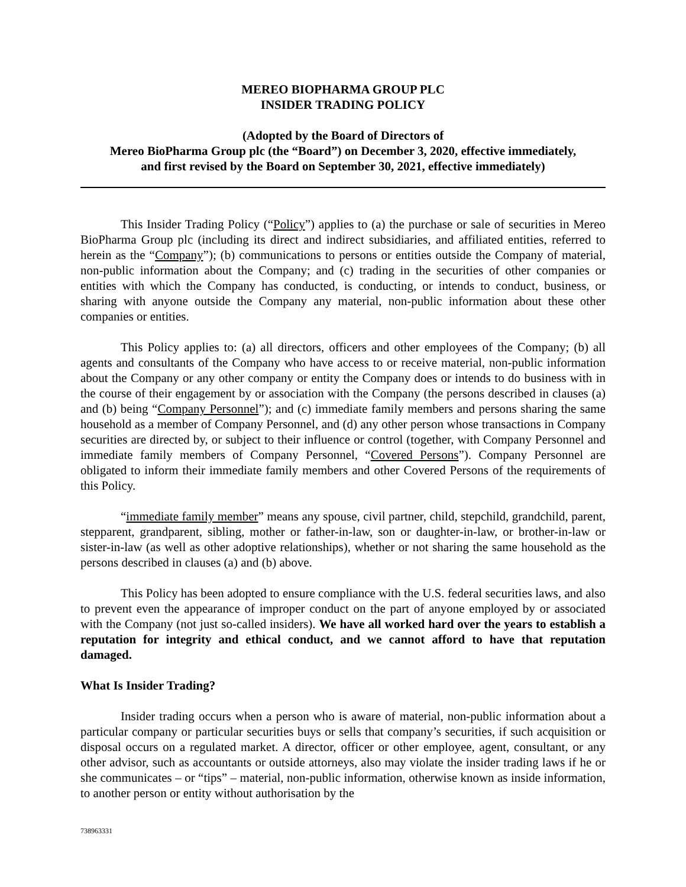MEREO BIOPHARMA GROUP PLC
INSIDER TRADING POLICY
(Adopted by the Board of Directors of
Mereo BioPharma Group plc (the “Board”) on December 3, 2020, effective immediately,
and first revised by the Board on September 30, 2021, effective immediately)
This Insider Trading Policy (“Policy”) applies to (a) the purchase or sale of securities in Mereo BioPharma Group plc (including its direct and indirect subsidiaries, and affiliated entities, referred to herein as the “Company”); (b) communications to persons or entities outside the Company of material, non-public information about the Company; and (c) trading in the securities of other companies or entities with which the Company has conducted, is conducting, or intends to conduct, business, or sharing with anyone outside the Company any material, non-public information about these other companies or entities.
This Policy applies to: (a) all directors, officers and other employees of the Company; (b) all agents and consultants of the Company who have access to or receive material, non-public information about the Company or any other company or entity the Company does or intends to do business with in the course of their engagement by or association with the Company (the persons described in clauses (a) and (b) being “Company Personnel”); and (c) immediate family members and persons sharing the same household as a member of Company Personnel, and (d) any other person whose transactions in Company securities are directed by, or subject to their influence or control (together, with Company Personnel and immediate family members of Company Personnel, “Covered Persons”). Company Personnel are obligated to inform their immediate family members and other Covered Persons of the requirements of this Policy.
“immediate family member” means any spouse, civil partner, child, stepchild, grandchild, parent, stepparent, grandparent, sibling, mother or father-in-law, son or daughter-in-law, or brother-in-law or sister-in-law (as well as other adoptive relationships), whether or not sharing the same household as the persons described in clauses (a) and (b) above.
This Policy has been adopted to ensure compliance with the U.S. federal securities laws, and also to prevent even the appearance of improper conduct on the part of anyone employed by or associated with the Company (not just so-called insiders). We have all worked hard over the years to establish a reputation for integrity and ethical conduct, and we cannot afford to have that reputation damaged.
What Is Insider Trading?
Insider trading occurs when a person who is aware of material, non-public information about a particular company or particular securities buys or sells that company’s securities, if such acquisition or disposal occurs on a regulated market. A director, officer or other employee, agent, consultant, or any other advisor, such as accountants or outside attorneys, also may violate the insider trading laws if he or she communicates – or “tips” – material, non-public information, otherwise known as inside information, to another person or entity without authorisation by the
738963331